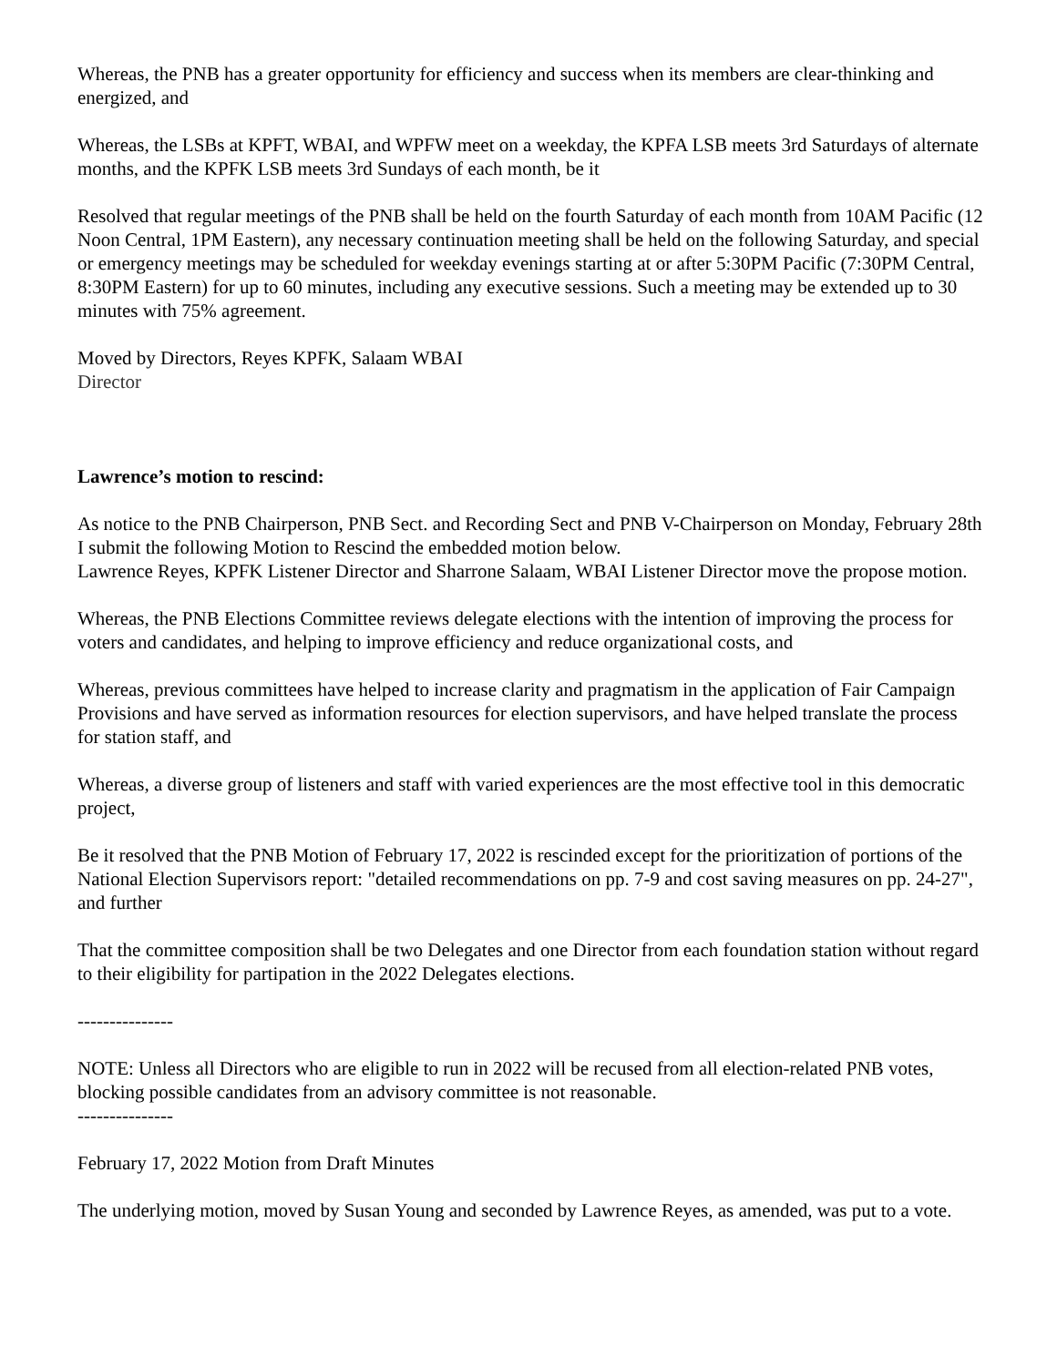Whereas, the PNB has a greater opportunity for efficiency and success when its members are clear-thinking and energized, and
Whereas, the LSBs at KPFT, WBAI, and WPFW meet on a weekday, the KPFA LSB meets 3rd Saturdays of alternate months, and the KPFK LSB meets 3rd Sundays of each month, be it
Resolved that regular meetings of the PNB shall be held on the fourth Saturday of each month from 10AM Pacific (12 Noon Central, 1PM Eastern), any necessary continuation meeting shall be held on the following Saturday, and special or emergency meetings may be scheduled for weekday evenings starting at or after 5:30PM Pacific (7:30PM Central, 8:30PM Eastern) for up to 60 minutes, including any executive sessions. Such a meeting may be extended up to 30 minutes with 75% agreement.
Moved by Directors, Reyes KPFK, Salaam WBAI
Director
Lawrence’s motion to rescind:
As notice to the PNB Chairperson, PNB Sect. and Recording Sect and PNB V-Chairperson on Monday, February 28th I submit the following Motion to Rescind the embedded motion below.
Lawrence Reyes, KPFK Listener Director and Sharrone Salaam, WBAI Listener Director move the propose motion.
Whereas, the PNB Elections Committee reviews delegate elections with the intention of improving the process for voters and candidates, and helping to improve efficiency and reduce organizational costs, and
Whereas, previous committees have helped to increase clarity and pragmatism in the application of Fair Campaign Provisions and have served as information resources for election supervisors, and have helped translate the process for station staff, and
Whereas, a diverse group of listeners and staff with varied experiences are the most effective tool in this democratic project,
Be it resolved that the PNB Motion of February 17, 2022 is rescinded except for the prioritization of portions of the National Election Supervisors report: "detailed recommendations on pp. 7-9 and cost saving measures on pp. 24-27", and further
That the committee composition shall be two Delegates and one Director from each foundation station without regard to their eligibility for partipation in the 2022 Delegates elections.
---------------
NOTE: Unless all Directors who are eligible to run in 2022 will be recused from all election-related PNB votes, blocking possible candidates from an advisory committee is not reasonable.
---------------
February 17, 2022 Motion from Draft Minutes
The underlying motion, moved by Susan Young and seconded by Lawrence Reyes, as amended, was put to a vote.